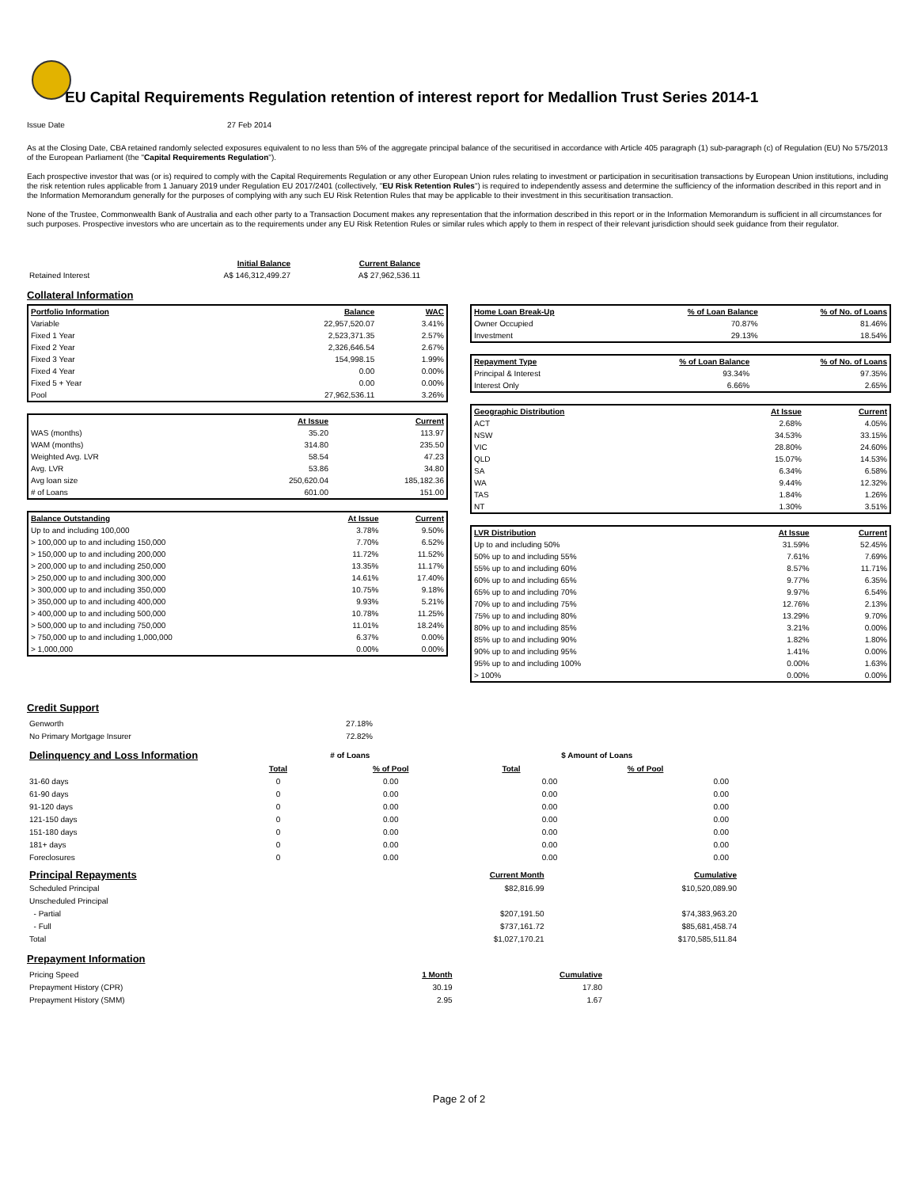EU Capital Requirements Regulation retention of interest report for Medallion Trust Series 2014-1
| Issue Date | 27 Feb 2014 |
As at the Closing Date, CBA retained randomly selected exposures equivalent to no less than 5% of the aggregate principal balance of the securitised in accordance with Article 405 paragraph (1) sub-paragraph (c) of Regulation (EU) No 575/2013 of the European Parliament (the "Capital Requirements Regulation").
Each prospective investor that was (or is) required to comply with the Capital Requirements Regulation or any other European Union rules relating to investment or participation in securitisation transactions by European Union institutions, including the risk retention rules applicable from 1 January 2019 under Regulation EU 2017/2401 (collectively, "EU Risk Retention Rules") is required to independently assess and determine the sufficiency of the information described in this report and in the Information Memorandum generally for the purposes of complying with any such EU Risk Retention Rules that may be applicable to their investment in this securitisation transaction.
None of the Trustee, Commonwealth Bank of Australia and each other party to a Transaction Document makes any representation that the information described in this report or in the Information Memorandum is sufficient in all circumstances for such purposes. Prospective investors who are uncertain as to the requirements under any EU Risk Retention Rules or similar rules which apply to them in respect of their relevant jurisdiction should seek guidance from their regulator.
| | Initial Balance | Current Balance |
| Retained Interest | A$ 146,312,499.27 | A$ 27,962,536.11 |
Collateral Information
| Portfolio Information | Balance | WAC |
| --- | --- | --- |
| Variable | 22,957,520.07 | 3.41% |
| Fixed 1 Year | 2,523,371.35 | 2.57% |
| Fixed 2 Year | 2,326,646.54 | 2.67% |
| Fixed 3 Year | 154,998.15 | 1.99% |
| Fixed 4 Year | 0.00 | 0.00% |
| Fixed 5 + Year | 0.00 | 0.00% |
| Pool | 27,962,536.11 | 3.26% |
| | At Issue | Current |
| WAS (months) | 35.20 | 113.97 |
| WAM (months) | 314.80 | 235.50 |
| Weighted Avg. LVR | 58.54 | 47.23 |
| Avg. LVR | 53.86 | 34.80 |
| Avg loan size | 250,620.04 | 185,182.36 |
| # of Loans | 601.00 | 151.00 |
| Balance Outstanding | At Issue | Current |
| --- | --- | --- |
| Up to and including 100,000 | 3.78% | 9.50% |
| > 100,000 up to and including 150,000 | 7.70% | 6.52% |
| > 150,000 up to and including 200,000 | 11.72% | 11.52% |
| > 200,000 up to and including 250,000 | 13.35% | 11.17% |
| > 250,000 up to and including 300,000 | 14.61% | 17.40% |
| > 300,000 up to and including 350,000 | 10.75% | 9.18% |
| > 350,000 up to and including 400,000 | 9.93% | 5.21% |
| > 400,000 up to and including 500,000 | 10.78% | 11.25% |
| > 500,000 up to and including 750,000 | 11.01% | 18.24% |
| > 750,000 up to and including 1,000,000 | 6.37% | 0.00% |
| > 1,000,000 | 0.00% | 0.00% |
| Home Loan Break-Up | % of Loan Balance | % of No. of Loans |
| --- | --- | --- |
| Owner Occupied | 70.87% | 81.46% |
| Investment | 29.13% | 18.54% |
| Repayment Type | % of Loan Balance | % of No. of Loans |
| --- | --- | --- |
| Principal & Interest | 93.34% | 97.35% |
| Interest Only | 6.66% | 2.65% |
| Geographic Distribution | At Issue | Current |
| --- | --- | --- |
| ACT | 2.68% | 4.05% |
| NSW | 34.53% | 33.15% |
| VIC | 28.80% | 24.60% |
| QLD | 15.07% | 14.53% |
| SA | 6.34% | 6.58% |
| WA | 9.44% | 12.32% |
| TAS | 1.84% | 1.26% |
| NT | 1.30% | 3.51% |
| LVR Distribution | At Issue | Current |
| --- | --- | --- |
| Up to and including 50% | 31.59% | 52.45% |
| 50% up to and including 55% | 7.61% | 7.69% |
| 55% up to and including 60% | 8.57% | 11.71% |
| 60% up to and including 65% | 9.77% | 6.35% |
| 65% up to and including 70% | 9.97% | 6.54% |
| 70% up to and including 75% | 12.76% | 2.13% |
| 75% up to and including 80% | 13.29% | 9.70% |
| 80% up to and including 85% | 3.21% | 0.00% |
| 85% up to and including 90% | 1.82% | 1.80% |
| 90% up to and including 95% | 1.41% | 0.00% |
| 95% up to and including 100% | 0.00% | 1.63% |
| > 100% | 0.00% | 0.00% |
Credit Support
| Genworth | 27.18% |
| No Primary Mortgage Insurer | 72.82% |
| Delinquency and Loss Information | # of Loans | | $ Amount of Loans | |
| | Total | % of Pool | Total | % of Pool |
| 31-60 days | 0 | 0.00 | 0.00 | 0.00 |
| 61-90 days | 0 | 0.00 | 0.00 | 0.00 |
| 91-120 days | 0 | 0.00 | 0.00 | 0.00 |
| 121-150 days | 0 | 0.00 | 0.00 | 0.00 |
| 151-180 days | 0 | 0.00 | 0.00 | 0.00 |
| 181+ days | 0 | 0.00 | 0.00 | 0.00 |
| Foreclosures | 0 | 0.00 | 0.00 | 0.00 |
| Principal Repayments | Current Month | Cumulative |
| Scheduled Principal | $82,816.99 | $10,520,089.90 |
| Unscheduled Principal | | |
| - Partial | $207,191.50 | $74,383,963.20 |
| - Full | $737,161.72 | $85,681,458.74 |
| Total | $1,027,170.21 | $170,585,511.84 |
Prepayment Information
| Pricing Speed | 1 Month | Cumulative |
| Prepayment History (CPR) | 30.19 | 17.80 |
| Prepayment History (SMM) | 2.95 | 1.67 |
Page 2 of 2